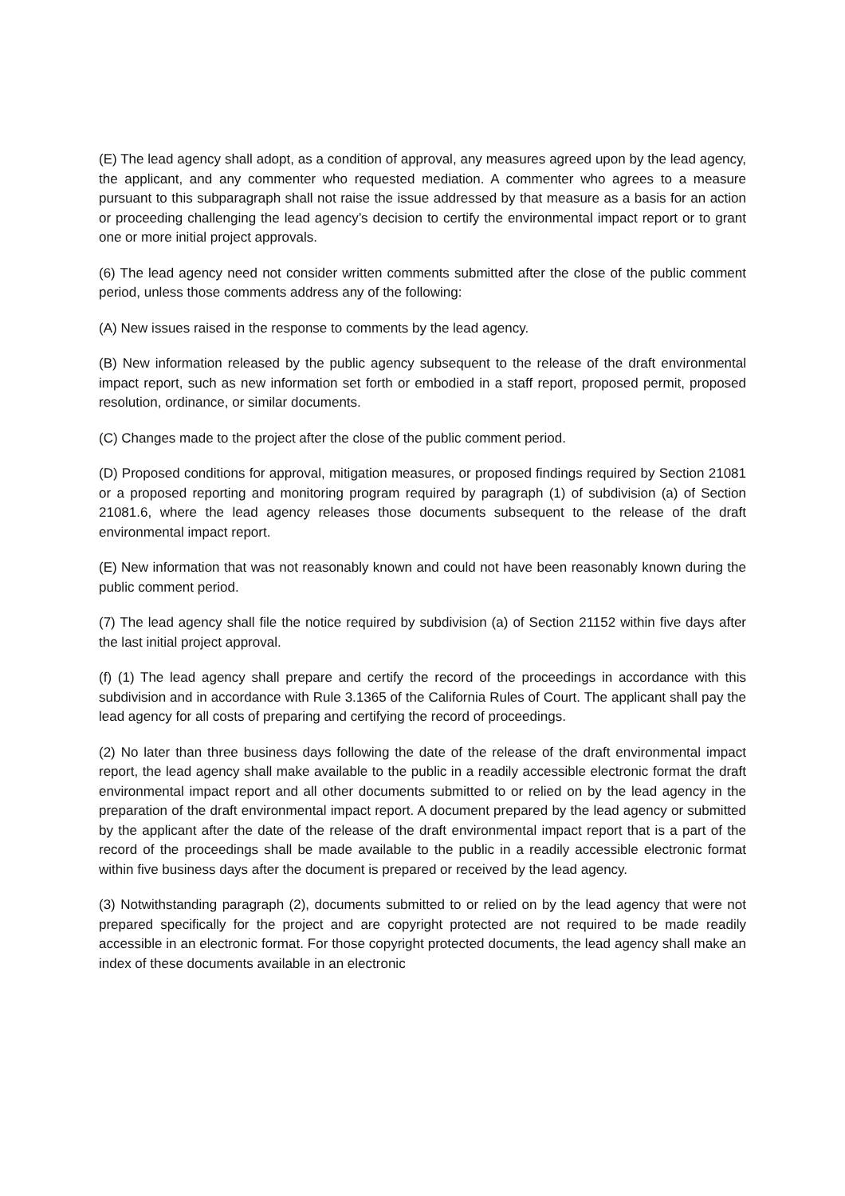(E) The lead agency shall adopt, as a condition of approval, any measures agreed upon by the lead agency, the applicant, and any commenter who requested mediation. A commenter who agrees to a measure pursuant to this subparagraph shall not raise the issue addressed by that measure as a basis for an action or proceeding challenging the lead agency’s decision to certify the environmental impact report or to grant one or more initial project approvals.
(6) The lead agency need not consider written comments submitted after the close of the public comment period, unless those comments address any of the following:
(A) New issues raised in the response to comments by the lead agency.
(B) New information released by the public agency subsequent to the release of the draft environmental impact report, such as new information set forth or embodied in a staff report, proposed permit, proposed resolution, ordinance, or similar documents.
(C) Changes made to the project after the close of the public comment period.
(D) Proposed conditions for approval, mitigation measures, or proposed findings required by Section 21081 or a proposed reporting and monitoring program required by paragraph (1) of subdivision (a) of Section 21081.6, where the lead agency releases those documents subsequent to the release of the draft environmental impact report.
(E) New information that was not reasonably known and could not have been reasonably known during the public comment period.
(7) The lead agency shall file the notice required by subdivision (a) of Section 21152 within five days after the last initial project approval.
(f) (1) The lead agency shall prepare and certify the record of the proceedings in accordance with this subdivision and in accordance with Rule 3.1365 of the California Rules of Court. The applicant shall pay the lead agency for all costs of preparing and certifying the record of proceedings.
(2) No later than three business days following the date of the release of the draft environmental impact report, the lead agency shall make available to the public in a readily accessible electronic format the draft environmental impact report and all other documents submitted to or relied on by the lead agency in the preparation of the draft environmental impact report. A document prepared by the lead agency or submitted by the applicant after the date of the release of the draft environmental impact report that is a part of the record of the proceedings shall be made available to the public in a readily accessible electronic format within five business days after the document is prepared or received by the lead agency.
(3) Notwithstanding paragraph (2), documents submitted to or relied on by the lead agency that were not prepared specifically for the project and are copyright protected are not required to be made readily accessible in an electronic format. For those copyright protected documents, the lead agency shall make an index of these documents available in an electronic